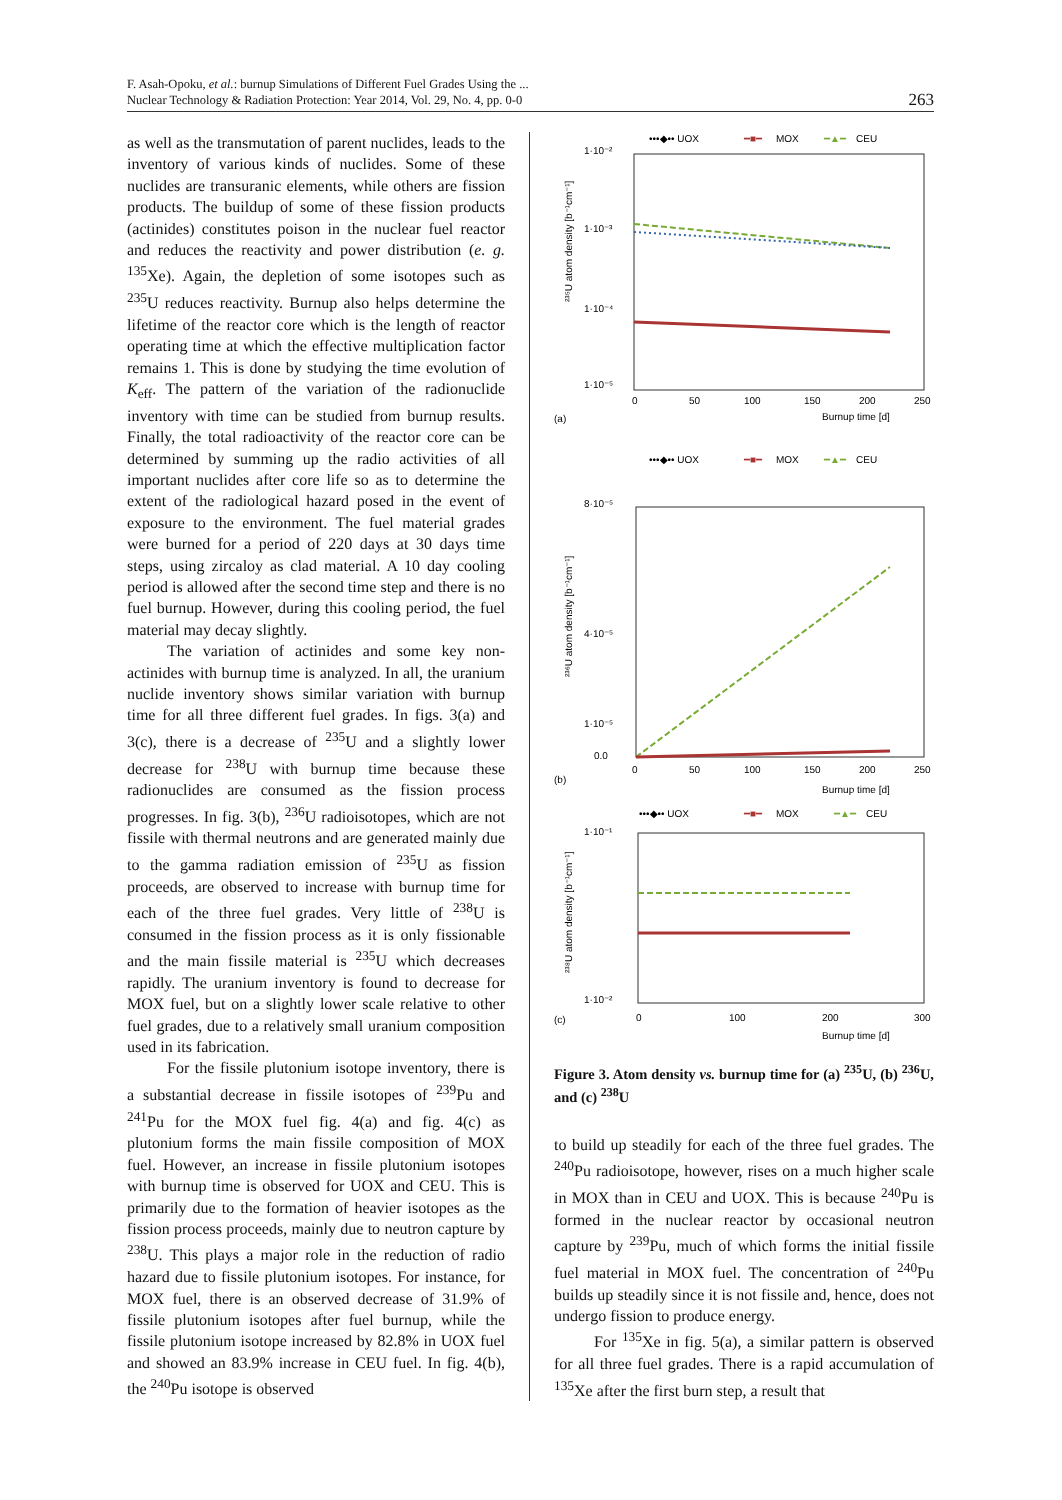F. Asah-Opoku, et al.: burnup Simulations of Different Fuel Grades Using the ...
Nuclear Technology & Radiation Protection: Year 2014, Vol. 29, No. 4, pp. 0-0
263
as well as the transmutation of parent nuclides, leads to the inventory of various kinds of nuclides. Some of these nuclides are transuranic elements, while others are fission products. The buildup of some of these fission products (actinides) constitutes poison in the nuclear fuel reactor and reduces the reactivity and power distribution (e. g. <sup>135</sup>Xe). Again, the depletion of some isotopes such as <sup>235</sup>U reduces reactivity. Burnup also helps determine the lifetime of the reactor core which is the length of reactor operating time at which the effective multiplication factor remains 1. This is done by studying the time evolution of K<sub>eff</sub>. The pattern of the variation of the radionuclide inventory with time can be studied from burnup results. Finally, the total radioactivity of the reactor core can be determined by summing up the radio activities of all important nuclides after core life so as to determine the extent of the radiological hazard posed in the event of exposure to the environment. The fuel material grades were burned for a period of 220 days at 30 days time steps, using zircaloy as clad material. A 10 day cooling period is allowed after the second time step and there is no fuel burnup. However, during this cooling period, the fuel material may decay slightly.
The variation of actinides and some key non-actinides with burnup time is analyzed. In all, the uranium nuclide inventory shows similar variation with burnup time for all three different fuel grades. In figs. 3(a) and 3(c), there is a decrease of <sup>235</sup>U and a slightly lower decrease for <sup>238</sup>U with burnup time because these radionuclides are consumed as the fission process progresses. In fig. 3(b), <sup>236</sup>U radioisotopes, which are not fissile with thermal neutrons and are generated mainly due to the gamma radiation emission of <sup>235</sup>U as fission proceeds, are observed to increase with burnup time for each of the three fuel grades. Very little of <sup>238</sup>U is consumed in the fission process as it is only fissionable and the main fissile material is <sup>235</sup>U which decreases rapidly. The uranium inventory is found to decrease for MOX fuel, but on a slightly lower scale relative to other fuel grades, due to a relatively small uranium composition used in its fabrication.
For the fissile plutonium isotope inventory, there is a substantial decrease in fissile isotopes of <sup>239</sup>Pu and <sup>241</sup>Pu for the MOX fuel fig. 4(a) and fig. 4(c) as plutonium forms the main fissile composition of MOX fuel. However, an increase in fissile plutonium isotopes with burnup time is observed for UOX and CEU. This is primarily due to the formation of heavier isotopes as the fission process proceeds, mainly due to neutron capture by <sup>238</sup>U. This plays a major role in the reduction of radio hazard due to fissile plutonium isotopes. For instance, for MOX fuel, there is an observed decrease of 31.9% of fissile plutonium isotopes after fuel burnup, while the fissile plutonium isotope increased by 82.8% in UOX fuel and showed an 83.9% increase in CEU fuel. In fig. 4(b), the <sup>240</sup>Pu isotope is observed
•••◆•• UOX
━■━
MOX
━▲━
CEU
1·10⁻²
1·10⁻³
1·10⁻⁴
1·10⁻⁵
²³⁵U atom density [b⁻¹cm⁻¹]
0
50
100
150
200
250
(a)
Burnup time [d]
•••◆•• UOX
━■━
MOX
━▲━
CEU
8·10⁻⁵
4·10⁻⁵
1·10⁻⁵
0.0
²³⁶U atom density [b⁻¹cm⁻¹]
0
50
100
150
200
250
(b)
Burnup time [d]
•••◆•• UOX
━■━
MOX
━▲━
CEU
1·10⁻¹
1·10⁻²
²³⁸U atom density [b⁻¹cm⁻¹]
0
100
200
300
(c)
Burnup time [d]
Figure 3. Atom density vs. burnup time for (a) <sup>235</sup>U, (b) <sup>236</sup>U, and (c) <sup>238</sup>U
to build up steadily for each of the three fuel grades. The <sup>240</sup>Pu radioisotope, however, rises on a much higher scale in MOX than in CEU and UOX. This is because <sup>240</sup>Pu is formed in the nuclear reactor by occasional neutron capture by <sup>239</sup>Pu, much of which forms the initial fissile fuel material in MOX fuel. The concentration of <sup>240</sup>Pu builds up steadily since it is not fissile and, hence, does not undergo fission to produce energy.
For <sup>135</sup>Xe in fig. 5(a), a similar pattern is observed for all three fuel grades. There is a rapid accumulation of <sup>135</sup>Xe after the first burn step, a result that